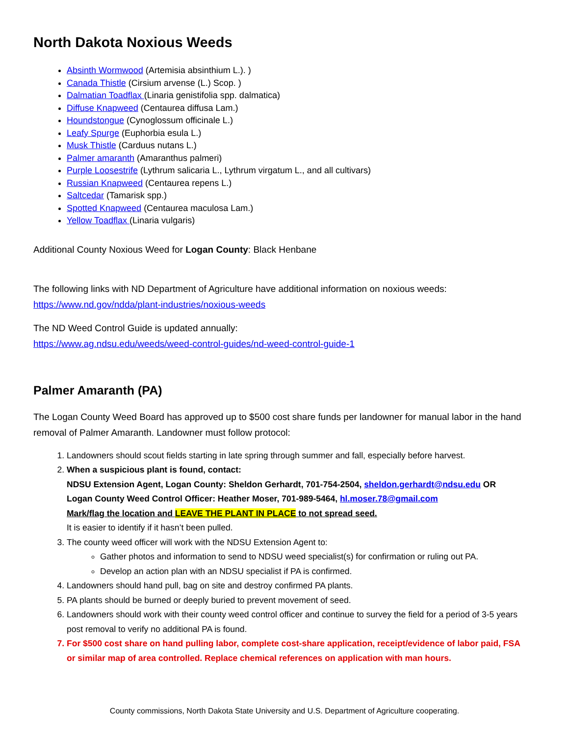North Dakota Noxious Weeds
Absinth Wormwood (Artemisia absinthium L.). )
Canada Thistle (Cirsium arvense (L.) Scop. )
Dalmatian Toadflax (Linaria genistifolia spp. dalmatica)
Diffuse Knapweed (Centaurea diffusa Lam.)
Houndstongue (Cynoglossum officinale L.)
Leafy Spurge (Euphorbia esula L.)
Musk Thistle (Carduus nutans L.)
Palmer amaranth (Amaranthus palmeri)
Purple Loosestrife (Lythrum salicaria L., Lythrum virgatum L., and all cultivars)
Russian Knapweed (Centaurea repens L.)
Saltcedar (Tamarisk spp.)
Spotted Knapweed (Centaurea maculosa Lam.)
Yellow Toadflax (Linaria vulgaris)
Additional County Noxious Weed for Logan County: Black Henbane
The following links with ND Department of Agriculture have additional information on noxious weeds:
https://www.nd.gov/ndda/plant-industries/noxious-weeds
The ND Weed Control Guide is updated annually:
https://www.ag.ndsu.edu/weeds/weed-control-guides/nd-weed-control-guide-1
Palmer Amaranth (PA)
The Logan County Weed Board has approved up to $500 cost share funds per landowner for manual labor in the hand removal of Palmer Amaranth. Landowner must follow protocol:
1. Landowners should scout fields starting in late spring through summer and fall, especially before harvest.
2. When a suspicious plant is found, contact:
NDSU Extension Agent, Logan County: Sheldon Gerhardt, 701-754-2504, sheldon.gerhardt@ndsu.edu OR
Logan County Weed Control Officer: Heather Moser, 701-989-5464, hl.moser.78@gmail.com
Mark/flag the location and LEAVE THE PLANT IN PLACE to not spread seed.
It is easier to identify if it hasn’t been pulled.
3. The county weed officer will work with the NDSU Extension Agent to:
Gather photos and information to send to NDSU weed specialist(s) for confirmation or ruling out PA.
Develop an action plan with an NDSU specialist if PA is confirmed.
4. Landowners should hand pull, bag on site and destroy confirmed PA plants.
5. PA plants should be burned or deeply buried to prevent movement of seed.
6. Landowners should work with their county weed control officer and continue to survey the field for a period of 3-5 years post removal to verify no additional PA is found.
7. For $500 cost share on hand pulling labor, complete cost-share application, receipt/evidence of labor paid, FSA or similar map of area controlled. Replace chemical references on application with man hours.
County commissions, North Dakota State University and U.S. Department of Agriculture cooperating.